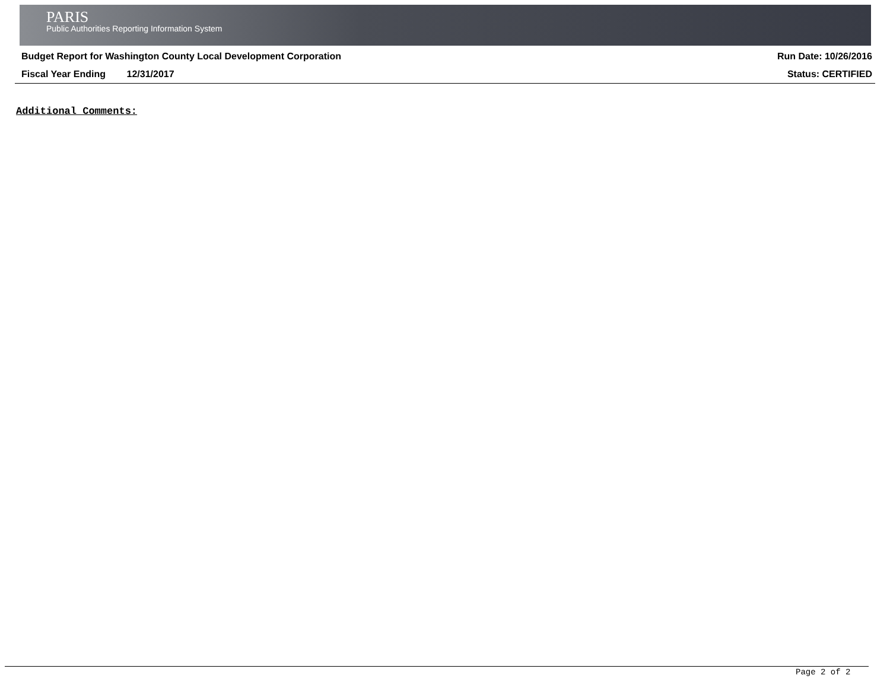PARIS
Public Authorities Reporting Information System
Budget Report for Washington County Local Development Corporation Run Date: 10/26/2016
Fiscal Year Ending 12/31/2017 Status: CERTIFIED
Additional Comments:
Page 2 of 2